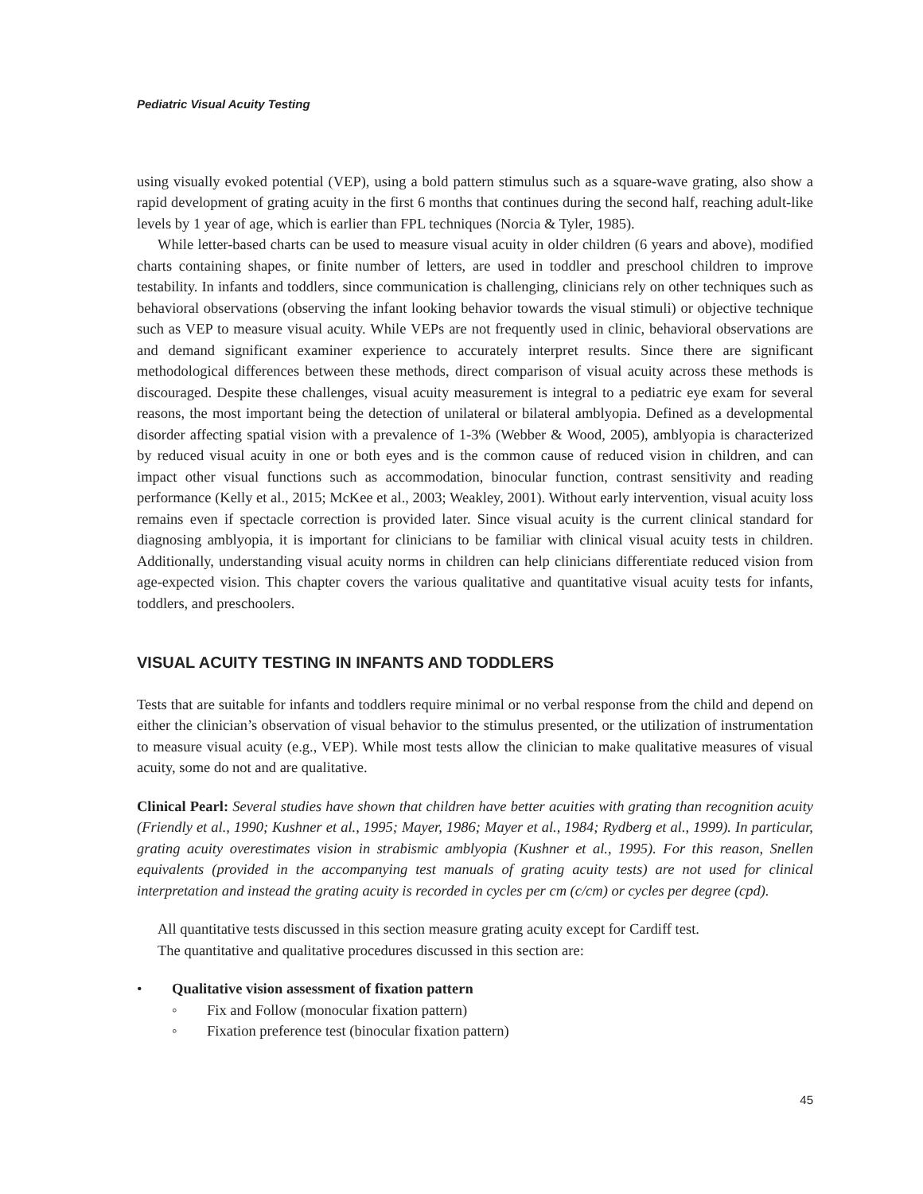Pediatric Visual Acuity Testing
using visually evoked potential (VEP), using a bold pattern stimulus such as a square-wave grating, also show a rapid development of grating acuity in the first 6 months that continues during the second half, reaching adult-like levels by 1 year of age, which is earlier than FPL techniques (Norcia & Tyler, 1985).
While letter-based charts can be used to measure visual acuity in older children (6 years and above), modified charts containing shapes, or finite number of letters, are used in toddler and preschool children to improve testability. In infants and toddlers, since communication is challenging, clinicians rely on other techniques such as behavioral observations (observing the infant looking behavior towards the visual stimuli) or objective technique such as VEP to measure visual acuity. While VEPs are not frequently used in clinic, behavioral observations are and demand significant examiner experience to accurately interpret results. Since there are significant methodological differences between these methods, direct comparison of visual acuity across these methods is discouraged. Despite these challenges, visual acuity measurement is integral to a pediatric eye exam for several reasons, the most important being the detection of unilateral or bilateral amblyopia. Defined as a developmental disorder affecting spatial vision with a prevalence of 1-3% (Webber & Wood, 2005), amblyopia is characterized by reduced visual acuity in one or both eyes and is the common cause of reduced vision in children, and can impact other visual functions such as accommodation, binocular function, contrast sensitivity and reading performance (Kelly et al., 2015; McKee et al., 2003; Weakley, 2001). Without early intervention, visual acuity loss remains even if spectacle correction is provided later. Since visual acuity is the current clinical standard for diagnosing amblyopia, it is important for clinicians to be familiar with clinical visual acuity tests in children. Additionally, understanding visual acuity norms in children can help clinicians differentiate reduced vision from age-expected vision. This chapter covers the various qualitative and quantitative visual acuity tests for infants, toddlers, and preschoolers.
VISUAL ACUITY TESTING IN INFANTS AND TODDLERS
Tests that are suitable for infants and toddlers require minimal or no verbal response from the child and depend on either the clinician’s observation of visual behavior to the stimulus presented, or the utilization of instrumentation to measure visual acuity (e.g., VEP). While most tests allow the clinician to make qualitative measures of visual acuity, some do not and are qualitative.
Clinical Pearl: Several studies have shown that children have better acuities with grating than recognition acuity (Friendly et al., 1990; Kushner et al., 1995; Mayer, 1986; Mayer et al., 1984; Rydberg et al., 1999). In particular, grating acuity overestimates vision in strabismic amblyopia (Kushner et al., 1995). For this reason, Snellen equivalents (provided in the accompanying test manuals of grating acuity tests) are not used for clinical interpretation and instead the grating acuity is recorded in cycles per cm (c/cm) or cycles per degree (cpd).
All quantitative tests discussed in this section measure grating acuity except for Cardiff test.
The quantitative and qualitative procedures discussed in this section are:
• Qualitative vision assessment of fixation pattern
◦ Fix and Follow (monocular fixation pattern)
◦ Fixation preference test (binocular fixation pattern)
45